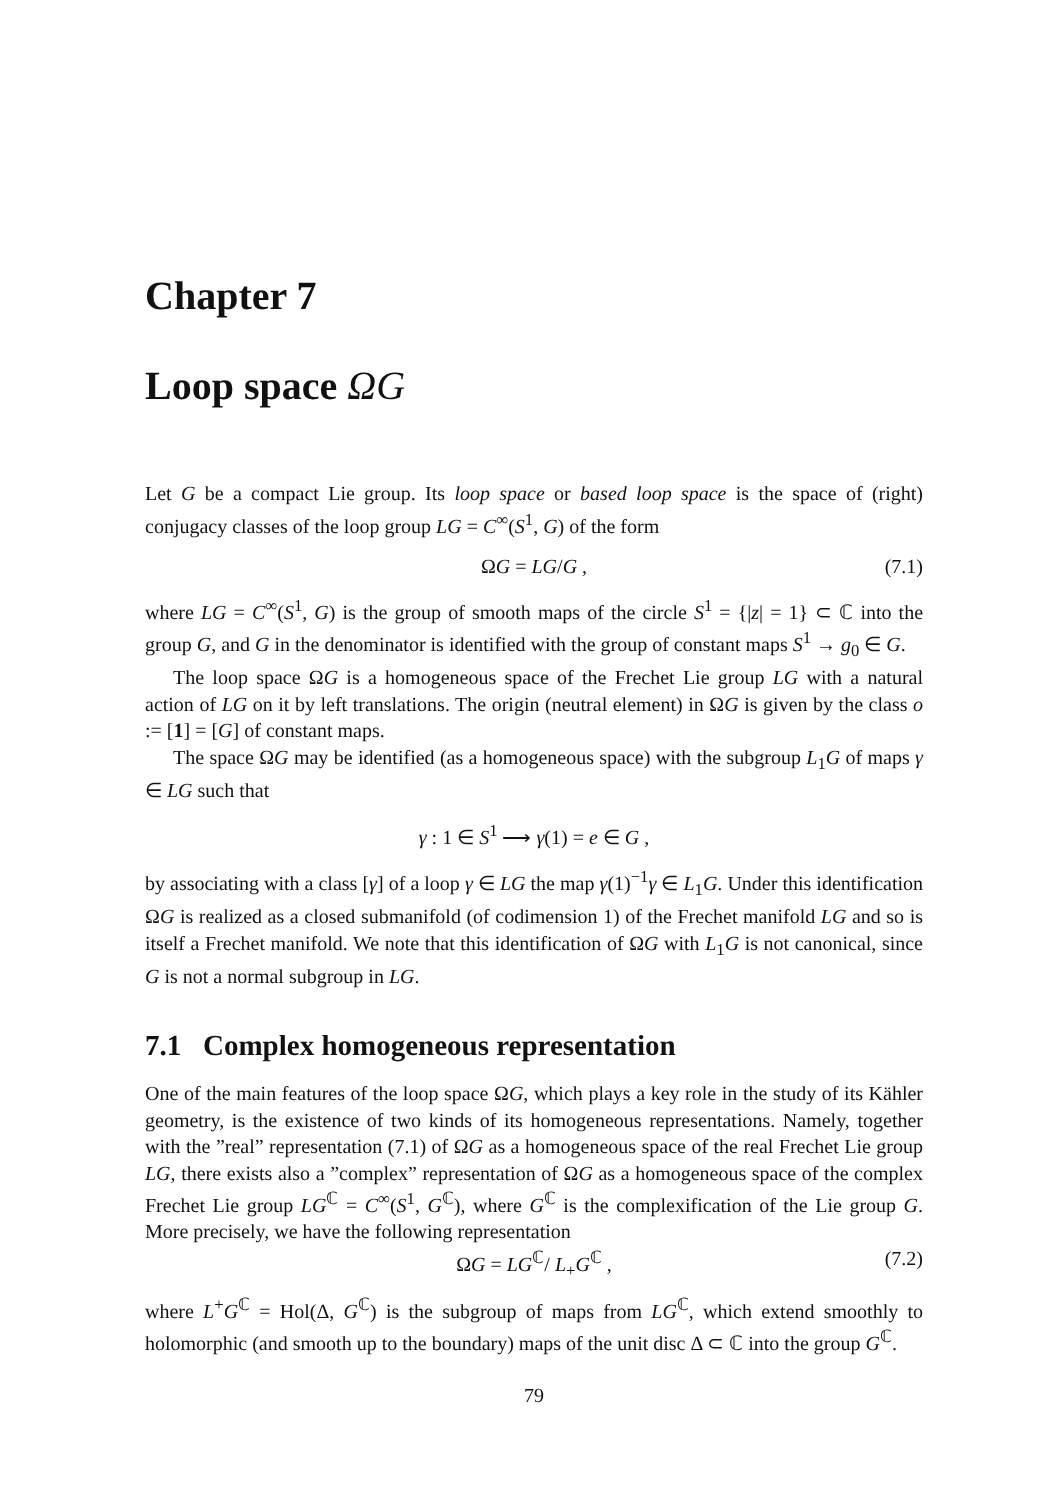Chapter 7
Loop space ΩG
Let G be a compact Lie group. Its loop space or based loop space is the space of (right) conjugacy classes of the loop group LG = C<sup>∞</sup>(S<sup>1</sup>, G) of the form
ΩG = LG/G , (7.1)
where LG = C<sup>∞</sup>(S<sup>1</sup>, G) is the group of smooth maps of the circle S<sup>1</sup> = {|z| = 1} ⊂ ℂ into the group G, and G in the denominator is identified with the group of constant maps S<sup>1</sup> → g<sub>0</sub> ∈ G.
The loop space ΩG is a homogeneous space of the Frechet Lie group LG with a natural action of LG on it by left translations. The origin (neutral element) in ΩG is given by the class o := [1] = [G] of constant maps.
The space ΩG may be identified (as a homogeneous space) with the subgroup L<sub>1</sub>G of maps γ ∈ LG such that
γ : 1 ∈ S<sup>1</sup> ⟶ γ(1) = e ∈ G ,
by associating with a class [γ] of a loop γ ∈ LG the map γ(1)<sup>−1</sup>γ ∈ L<sub>1</sub>G. Under this identification ΩG is realized as a closed submanifold (of codimension 1) of the Frechet manifold LG and so is itself a Frechet manifold. We note that this identification of ΩG with L<sub>1</sub>G is not canonical, since G is not a normal subgroup in LG.
7.1 Complex homogeneous representation
One of the main features of the loop space ΩG, which plays a key role in the study of its Kähler geometry, is the existence of two kinds of its homogeneous representations. Namely, together with the ”real” representation (7.1) of ΩG as a homogeneous space of the real Frechet Lie group LG, there exists also a ”complex” representation of ΩG as a homogeneous space of the complex Frechet Lie group LG<sup>ℂ</sup> = C<sup>∞</sup>(S<sup>1</sup>, G<sup>ℂ</sup>), where G<sup>ℂ</sup> is the complexification of the Lie group G. More precisely, we have the following representation
ΩG = LG<sup>ℂ</sup>/ L<sub>+</sub>G<sup>ℂ</sup> , (7.2)
where L<sup>+</sup>G<sup>ℂ</sup> = Hol(Δ, G<sup>ℂ</sup>) is the subgroup of maps from LG<sup>ℂ</sup>, which extend smoothly to holomorphic (and smooth up to the boundary) maps of the unit disc Δ ⊂ ℂ into the group G<sup>ℂ</sup>.
79